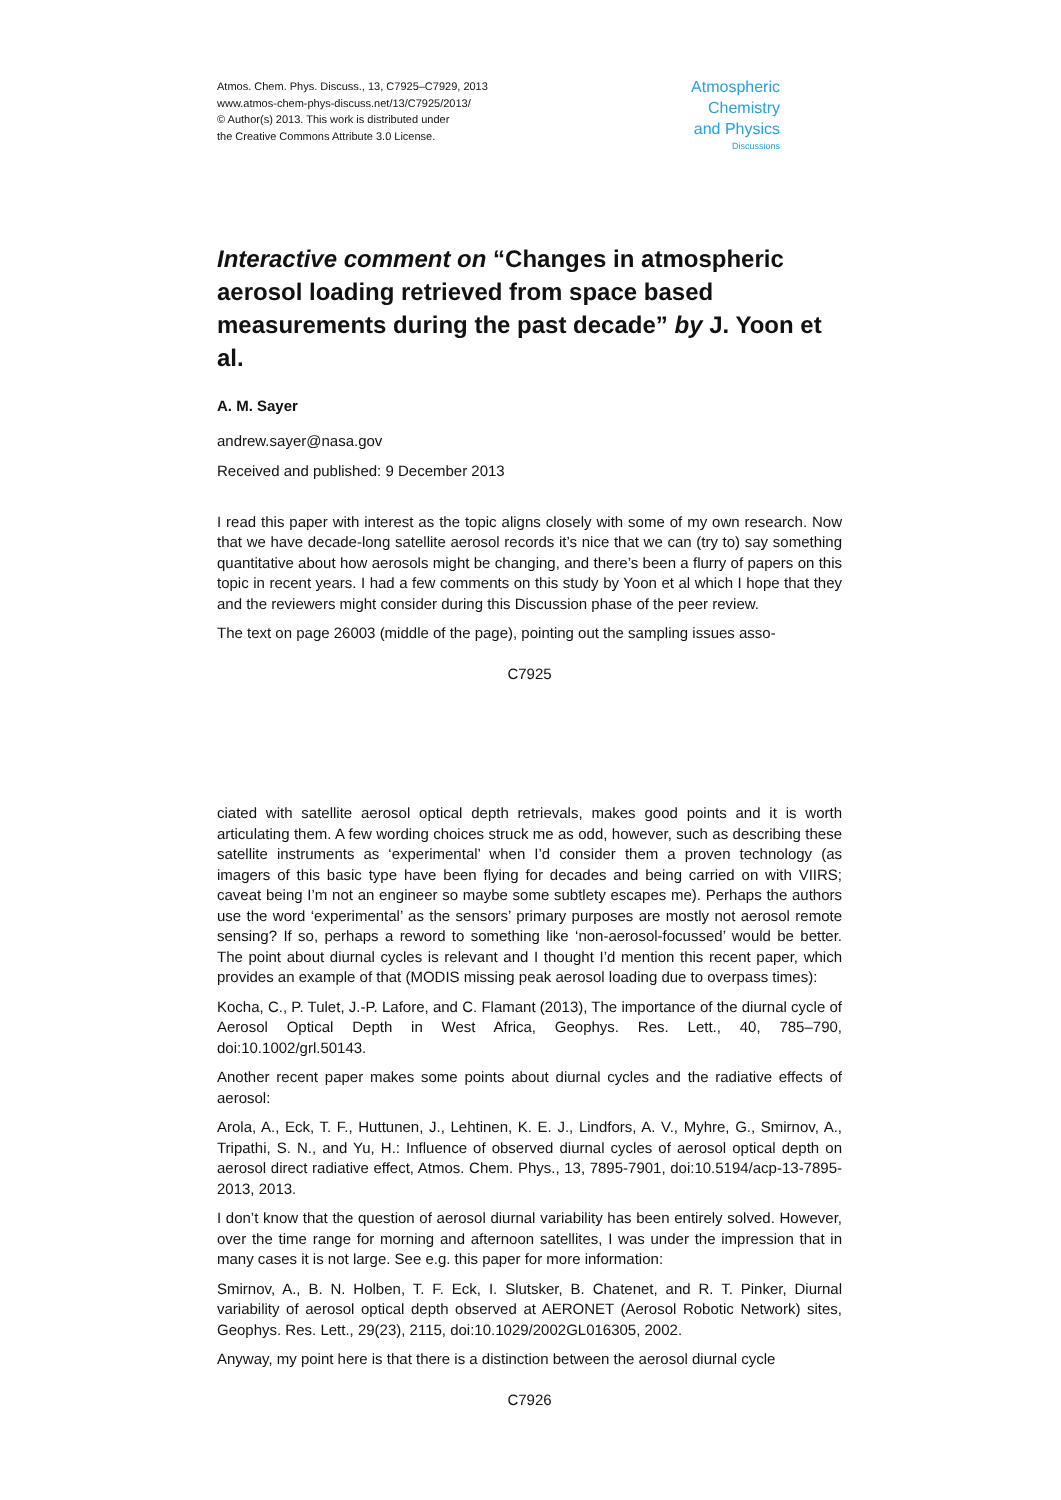Atmos. Chem. Phys. Discuss., 13, C7925–C7929, 2013
www.atmos-chem-phys-discuss.net/13/C7925/2013/
© Author(s) 2013. This work is distributed under
the Creative Commons Attribute 3.0 License.
Atmospheric
Chemistry
and Physics
Discussions
Interactive comment on “Changes in atmospheric aerosol loading retrieved from space based measurements during the past decade” by J. Yoon et al.
A. M. Sayer
andrew.sayer@nasa.gov
Received and published: 9 December 2013
I read this paper with interest as the topic aligns closely with some of my own research. Now that we have decade-long satellite aerosol records it’s nice that we can (try to) say something quantitative about how aerosols might be changing, and there’s been a flurry of papers on this topic in recent years. I had a few comments on this study by Yoon et al which I hope that they and the reviewers might consider during this Discussion phase of the peer review.
The text on page 26003 (middle of the page), pointing out the sampling issues asso-
C7925
ciated with satellite aerosol optical depth retrievals, makes good points and it is worth articulating them. A few wording choices struck me as odd, however, such as describing these satellite instruments as ‘experimental’ when I’d consider them a proven technology (as imagers of this basic type have been flying for decades and being carried on with VIIRS; caveat being I’m not an engineer so maybe some subtlety escapes me). Perhaps the authors use the word ‘experimental’ as the sensors’ primary purposes are mostly not aerosol remote sensing? If so, perhaps a reword to something like ‘non-aerosol-focussed’ would be better. The point about diurnal cycles is relevant and I thought I’d mention this recent paper, which provides an example of that (MODIS missing peak aerosol loading due to overpass times):
Kocha, C., P. Tulet, J.-P. Lafore, and C. Flamant (2013), The importance of the diurnal cycle of Aerosol Optical Depth in West Africa, Geophys. Res. Lett., 40, 785–790, doi:10.1002/grl.50143.
Another recent paper makes some points about diurnal cycles and the radiative effects of aerosol:
Arola, A., Eck, T. F., Huttunen, J., Lehtinen, K. E. J., Lindfors, A. V., Myhre, G., Smirnov, A., Tripathi, S. N., and Yu, H.: Influence of observed diurnal cycles of aerosol optical depth on aerosol direct radiative effect, Atmos. Chem. Phys., 13, 7895-7901, doi:10.5194/acp-13-7895-2013, 2013.
I don’t know that the question of aerosol diurnal variability has been entirely solved. However, over the time range for morning and afternoon satellites, I was under the impression that in many cases it is not large. See e.g. this paper for more information:
Smirnov, A., B. N. Holben, T. F. Eck, I. Slutsker, B. Chatenet, and R. T. Pinker, Diurnal variability of aerosol optical depth observed at AERONET (Aerosol Robotic Network) sites, Geophys. Res. Lett., 29(23), 2115, doi:10.1029/2002GL016305, 2002.
Anyway, my point here is that there is a distinction between the aerosol diurnal cycle
C7926